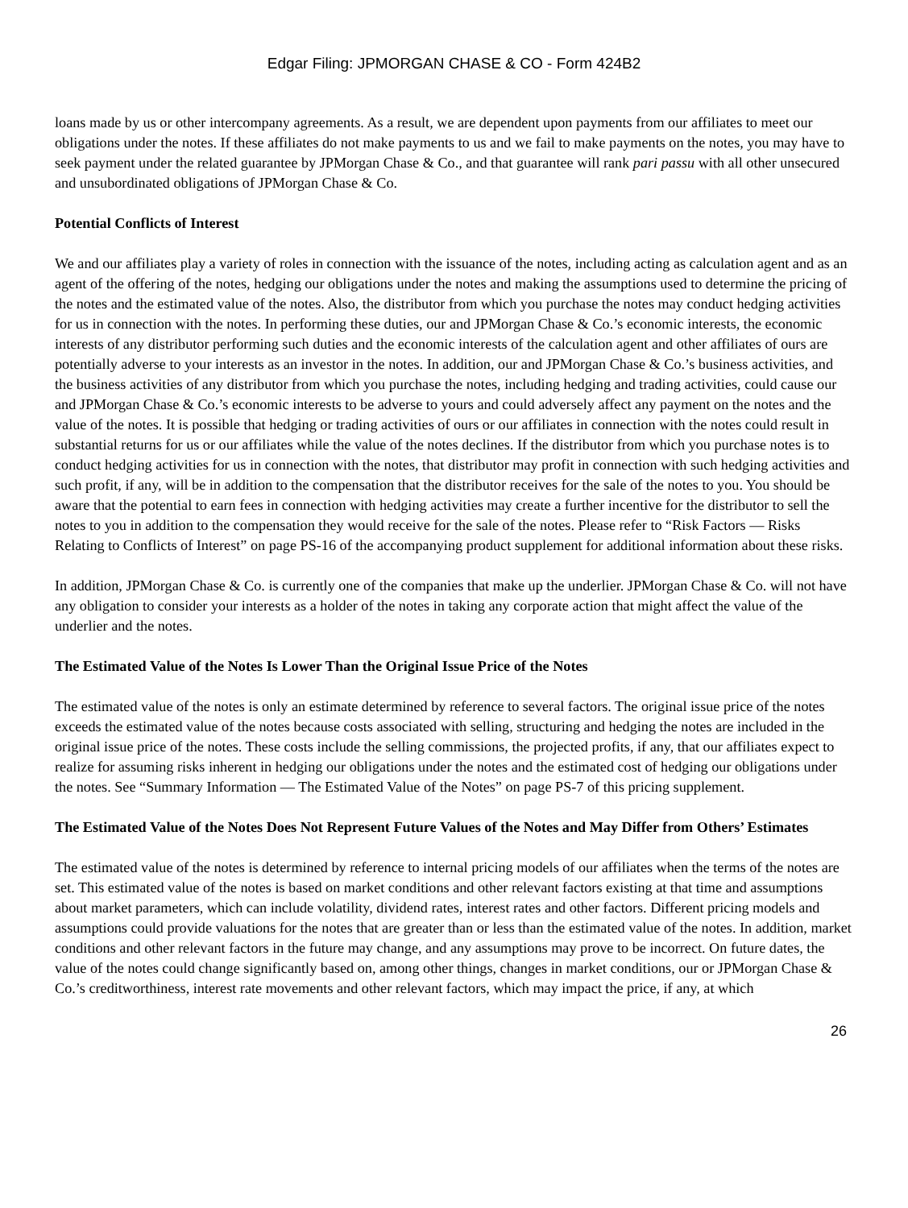Edgar Filing: JPMORGAN CHASE & CO - Form 424B2
loans made by us or other intercompany agreements. As a result, we are dependent upon payments from our affiliates to meet our obligations under the notes. If these affiliates do not make payments to us and we fail to make payments on the notes, you may have to seek payment under the related guarantee by JPMorgan Chase & Co., and that guarantee will rank pari passu with all other unsecured and unsubordinated obligations of JPMorgan Chase & Co.
Potential Conflicts of Interest
We and our affiliates play a variety of roles in connection with the issuance of the notes, including acting as calculation agent and as an agent of the offering of the notes, hedging our obligations under the notes and making the assumptions used to determine the pricing of the notes and the estimated value of the notes. Also, the distributor from which you purchase the notes may conduct hedging activities for us in connection with the notes. In performing these duties, our and JPMorgan Chase & Co.’s economic interests, the economic interests of any distributor performing such duties and the economic interests of the calculation agent and other affiliates of ours are potentially adverse to your interests as an investor in the notes. In addition, our and JPMorgan Chase & Co.’s business activities, and the business activities of any distributor from which you purchase the notes, including hedging and trading activities, could cause our and JPMorgan Chase & Co.’s economic interests to be adverse to yours and could adversely affect any payment on the notes and the value of the notes. It is possible that hedging or trading activities of ours or our affiliates in connection with the notes could result in substantial returns for us or our affiliates while the value of the notes declines. If the distributor from which you purchase notes is to conduct hedging activities for us in connection with the notes, that distributor may profit in connection with such hedging activities and such profit, if any, will be in addition to the compensation that the distributor receives for the sale of the notes to you. You should be aware that the potential to earn fees in connection with hedging activities may create a further incentive for the distributor to sell the notes to you in addition to the compensation they would receive for the sale of the notes. Please refer to “Risk Factors — Risks Relating to Conflicts of Interest” on page PS-16 of the accompanying product supplement for additional information about these risks.
In addition, JPMorgan Chase & Co. is currently one of the companies that make up the underlier. JPMorgan Chase & Co. will not have any obligation to consider your interests as a holder of the notes in taking any corporate action that might affect the value of the underlier and the notes.
The Estimated Value of the Notes Is Lower Than the Original Issue Price of the Notes
The estimated value of the notes is only an estimate determined by reference to several factors. The original issue price of the notes exceeds the estimated value of the notes because costs associated with selling, structuring and hedging the notes are included in the original issue price of the notes. These costs include the selling commissions, the projected profits, if any, that our affiliates expect to realize for assuming risks inherent in hedging our obligations under the notes and the estimated cost of hedging our obligations under the notes. See “Summary Information — The Estimated Value of the Notes” on page PS-7 of this pricing supplement.
The Estimated Value of the Notes Does Not Represent Future Values of the Notes and May Differ from Others’ Estimates
The estimated value of the notes is determined by reference to internal pricing models of our affiliates when the terms of the notes are set. This estimated value of the notes is based on market conditions and other relevant factors existing at that time and assumptions about market parameters, which can include volatility, dividend rates, interest rates and other factors. Different pricing models and assumptions could provide valuations for the notes that are greater than or less than the estimated value of the notes. In addition, market conditions and other relevant factors in the future may change, and any assumptions may prove to be incorrect. On future dates, the value of the notes could change significantly based on, among other things, changes in market conditions, our or JPMorgan Chase & Co.’s creditworthiness, interest rate movements and other relevant factors, which may impact the price, if any, at which
26